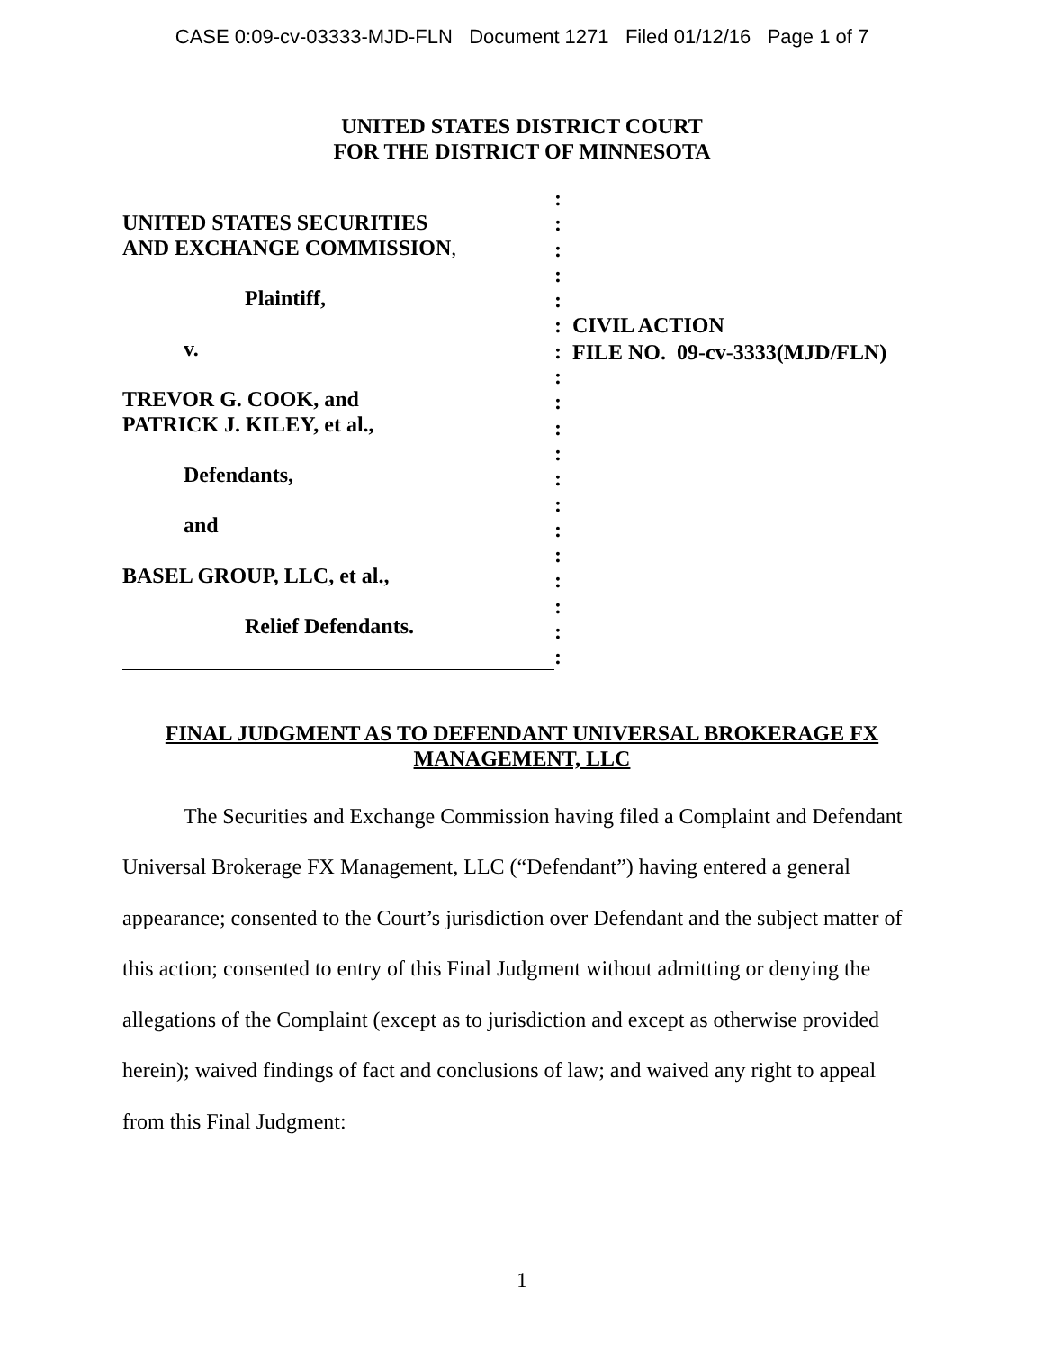CASE 0:09-cv-03333-MJD-FLN Document 1271 Filed 01/12/16 Page 1 of 7
UNITED STATES DISTRICT COURT
FOR THE DISTRICT OF MINNESOTA
UNITED STATES SECURITIES
AND EXCHANGE COMMISSION,
Plaintiff,
v.
TREVOR G. COOK, and
PATRICK J. KILEY, et al.,
Defendants,
and
BASEL GROUP, LLC, et al.,
Relief Defendants.
:
:
:
:
:
:
:
:
:
:
:
:
:
:
:
:
:
:
:
CIVIL ACTION
FILE NO. 09-cv-3333(MJD/FLN)
FINAL JUDGMENT AS TO DEFENDANT UNIVERSAL BROKERAGE FX
MANAGEMENT, LLC
The Securities and Exchange Commission having filed a Complaint and Defendant Universal Brokerage FX Management, LLC (“Defendant”) having entered a general appearance; consented to the Court’s jurisdiction over Defendant and the subject matter of this action; consented to entry of this Final Judgment without admitting or denying the allegations of the Complaint (except as to jurisdiction and except as otherwise provided herein); waived findings of fact and conclusions of law; and waived any right to appeal from this Final Judgment:
1